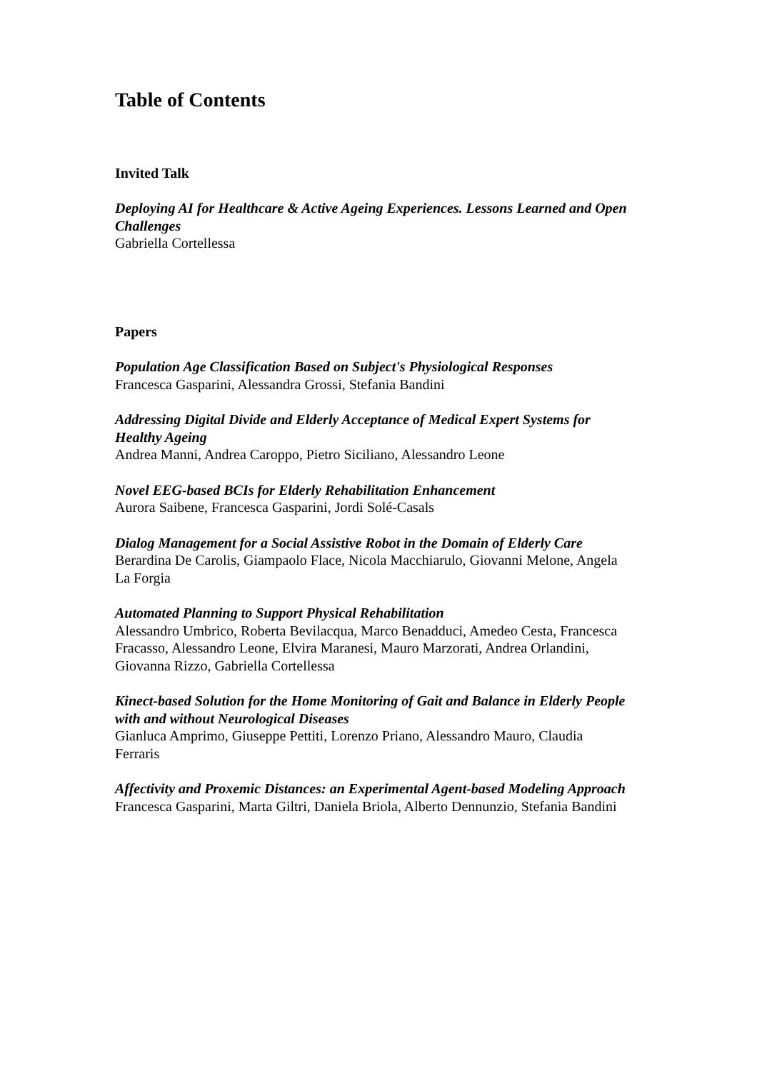Table of Contents
Invited Talk
Deploying AI for Healthcare & Active Ageing Experiences. Lessons Learned and Open Challenges
Gabriella Cortellessa
Papers
Population Age Classification Based on Subject's Physiological Responses
Francesca Gasparini, Alessandra Grossi, Stefania Bandini
Addressing Digital Divide and Elderly Acceptance of Medical Expert Systems for Healthy Ageing
Andrea Manni, Andrea Caroppo, Pietro Siciliano, Alessandro Leone
Novel EEG-based BCIs for Elderly Rehabilitation Enhancement
Aurora Saibene, Francesca Gasparini, Jordi Solé-Casals
Dialog Management for a Social Assistive Robot in the Domain of Elderly Care
Berardina De Carolis, Giampaolo Flace, Nicola Macchiarulo, Giovanni Melone, Angela La Forgia
Automated Planning to Support Physical Rehabilitation
Alessandro Umbrico, Roberta Bevilacqua, Marco Benadduci, Amedeo Cesta, Francesca Fracasso, Alessandro Leone, Elvira Maranesi, Mauro Marzorati, Andrea Orlandini, Giovanna Rizzo, Gabriella Cortellessa
Kinect-based Solution for the Home Monitoring of Gait and Balance in Elderly People with and without Neurological Diseases
Gianluca Amprimo, Giuseppe Pettiti, Lorenzo Priano, Alessandro Mauro, Claudia Ferraris
Affectivity and Proxemic Distances: an Experimental Agent-based Modeling Approach
Francesca Gasparini, Marta Giltri, Daniela Briola, Alberto Dennunzio, Stefania Bandini